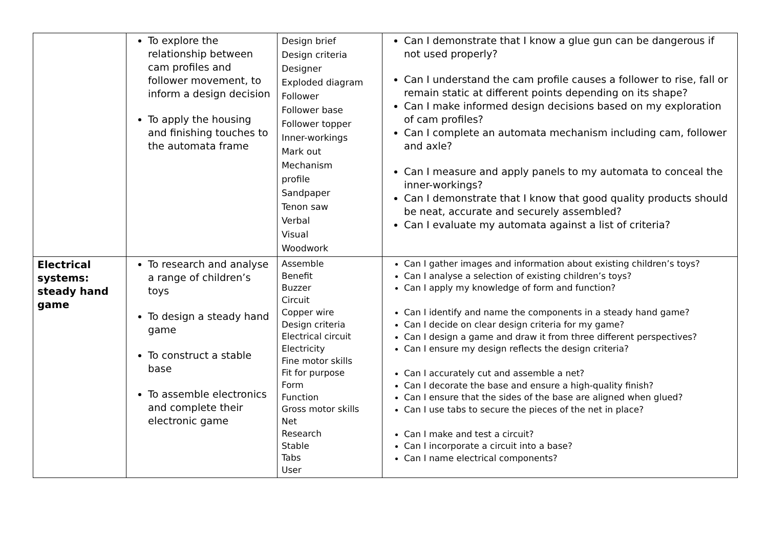| | To explore the relationship between cam profiles and follower movement, to inform a design decision To apply the housing and finishing touches to the automata frame | Design brief Design criteria Designer Exploded diagram Follower Follower base Follower topper Inner-workings Mark out Mechanism profile Sandpaper Tenon saw Verbal Visual Woodwork | Can I demonstrate that I know a glue gun can be dangerous if not used properly? Can I understand the cam profile causes a follower to rise, fall or remain static at different points depending on its shape? Can I make informed design decisions based on my exploration of cam profiles? Can I complete an automata mechanism including cam, follower and axle? Can I measure and apply panels to my automata to conceal the inner-workings? Can I demonstrate that I know that good quality products should be neat, accurate and securely assembled? Can I evaluate my automata against a list of criteria? |
| Electrical systems: steady hand game | To research and analyse a range of children’s toys To design a steady hand game To construct a stable base To assemble electronics and complete their electronic game | Assemble Benefit Buzzer Circuit Copper wire Design criteria Electrical circuit Electricity Fine motor skills Fit for purpose Form Function Gross motor skills Net Research Stable Tabs User | Can I gather images and information about existing children’s toys? Can I analyse a selection of existing children’s toys? Can I apply my knowledge of form and function? Can I identify and name the components in a steady hand game? Can I decide on clear design criteria for my game? Can I design a game and draw it from three different perspectives? Can I ensure my design reflects the design criteria? Can I accurately cut and assemble a net? Can I decorate the base and ensure a high-quality finish? Can I ensure that the sides of the base are aligned when glued? Can I use tabs to secure the pieces of the net in place? Can I make and test a circuit? Can I incorporate a circuit into a base? Can I name electrical components? |